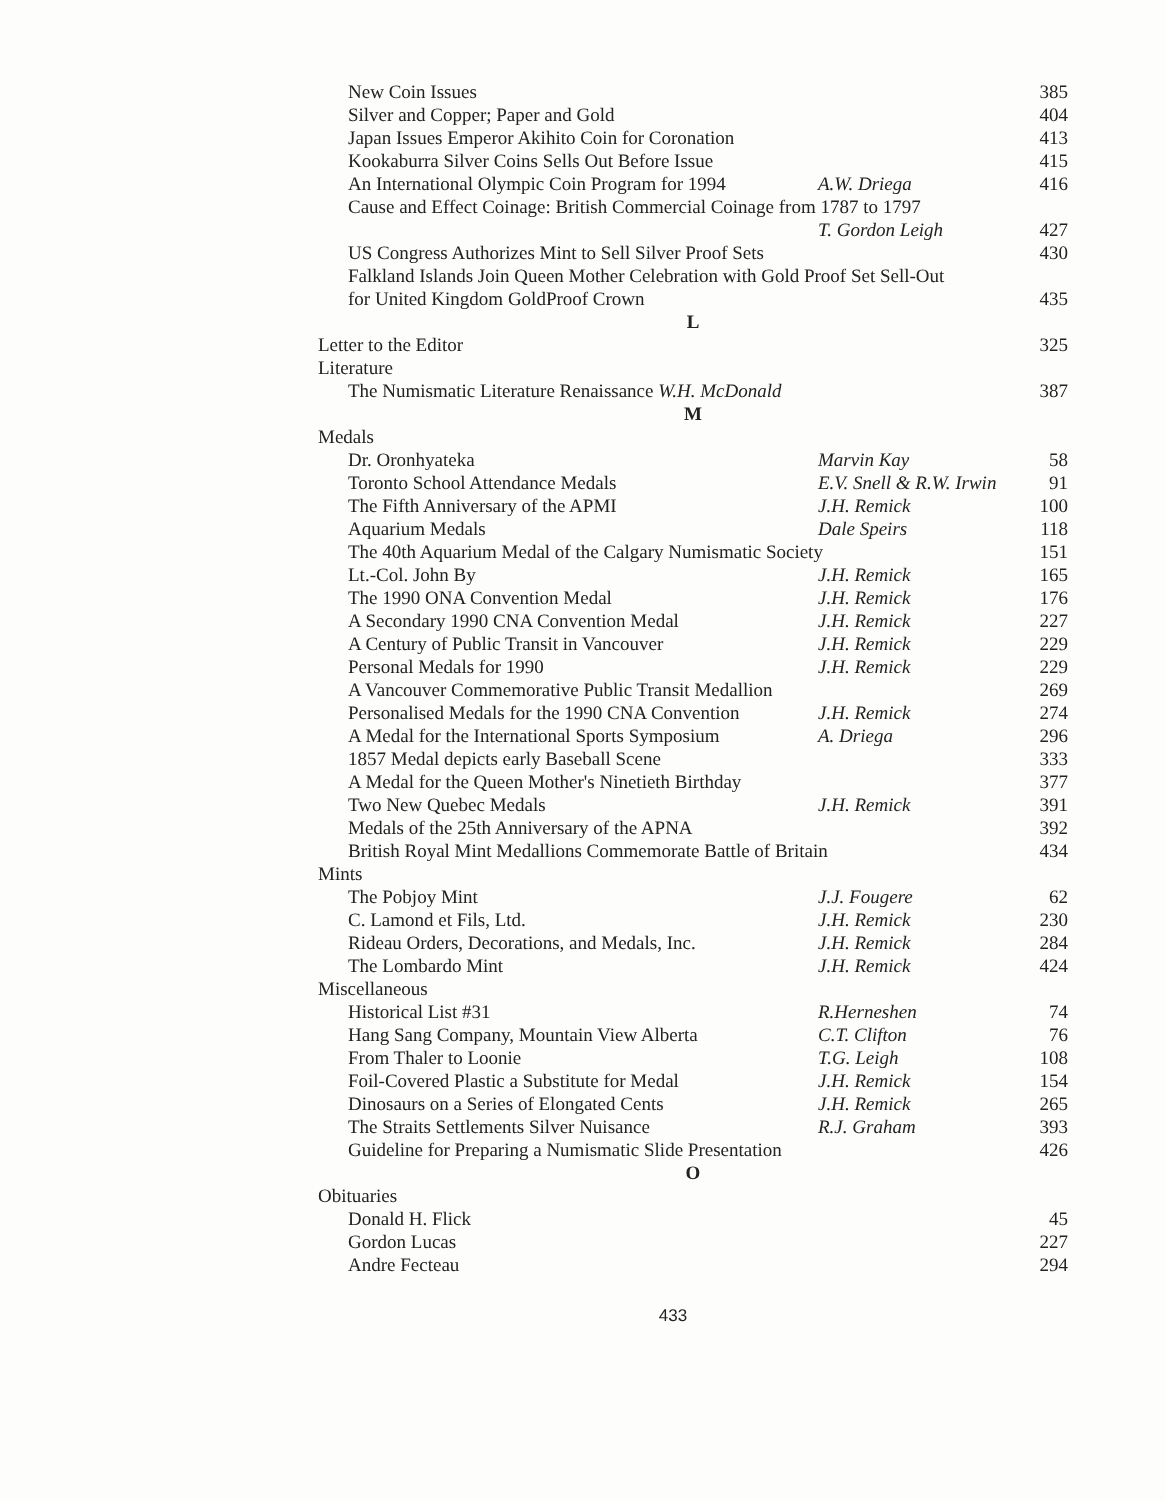| New Coin Issues | | 385 |
| Silver and Copper; Paper and Gold | | 404 |
| Japan Issues Emperor Akihito Coin for Coronation | | 413 |
| Kookaburra Silver Coins Sells Out Before Issue | | 415 |
| An International Olympic Coin Program for 1994 | A.W. Driega | 416 |
| Cause and Effect Coinage: British Commercial Coinage from 1787 to 1797 | | |
| | T. Gordon Leigh | 427 |
| US Congress Authorizes Mint to Sell Silver Proof Sets | | 430 |
| Falkland Islands Join Queen Mother Celebration with Gold Proof Set Sell-Out | | |
| for United Kingdom GoldProof Crown | | 435 |
| L | | |
| Letter to the Editor | | 325 |
| Literature | | |
| The Numismatic Literature Renaissance W.H. McDonald | | 387 |
| M | | |
| Medals | | |
| Dr. Oronhyateka | Marvin Kay | 58 |
| Toronto School Attendance Medals | E.V. Snell & R.W. Irwin | 91 |
| The Fifth Anniversary of the APMI | J.H. Remick | 100 |
| Aquarium Medals | Dale Speirs | 118 |
| The 40th Aquarium Medal of the Calgary Numismatic Society | | 151 |
| Lt.-Col. John By | J.H. Remick | 165 |
| The 1990 ONA Convention Medal | J.H. Remick | 176 |
| A Secondary 1990 CNA Convention Medal | J.H. Remick | 227 |
| A Century of Public Transit in Vancouver | J.H. Remick | 229 |
| Personal Medals for 1990 | J.H. Remick | 229 |
| A Vancouver Commemorative Public Transit Medallion | | 269 |
| Personalised Medals for the 1990 CNA Convention | J.H. Remick | 274 |
| A Medal for the International Sports Symposium | A. Driega | 296 |
| 1857 Medal depicts early Baseball Scene | | 333 |
| A Medal for the Queen Mother's Ninetieth Birthday | | 377 |
| Two New Quebec Medals | J.H. Remick | 391 |
| Medals of the 25th Anniversary of the APNA | | 392 |
| British Royal Mint Medallions Commemorate Battle of Britain | | 434 |
| Mints | | |
| The Pobjoy Mint | J.J. Fougere | 62 |
| C. Lamond et Fils, Ltd. | J.H. Remick | 230 |
| Rideau Orders, Decorations, and Medals, Inc. | J.H. Remick | 284 |
| The Lombardo Mint | J.H. Remick | 424 |
| Miscellaneous | | |
| Historical List #31 | R.Herneshen | 74 |
| Hang Sang Company, Mountain View Alberta | C.T. Clifton | 76 |
| From Thaler to Loonie | T.G. Leigh | 108 |
| Foil-Covered Plastic a Substitute for Medal | J.H. Remick | 154 |
| Dinosaurs on a Series of Elongated Cents | J.H. Remick | 265 |
| The Straits Settlements Silver Nuisance | R.J. Graham | 393 |
| Guideline for Preparing a Numismatic Slide Presentation | | 426 |
| O | | |
| Obituaries | | |
| Donald H. Flick | | 45 |
| Gordon Lucas | | 227 |
| Andre Fecteau | | 294 |
433